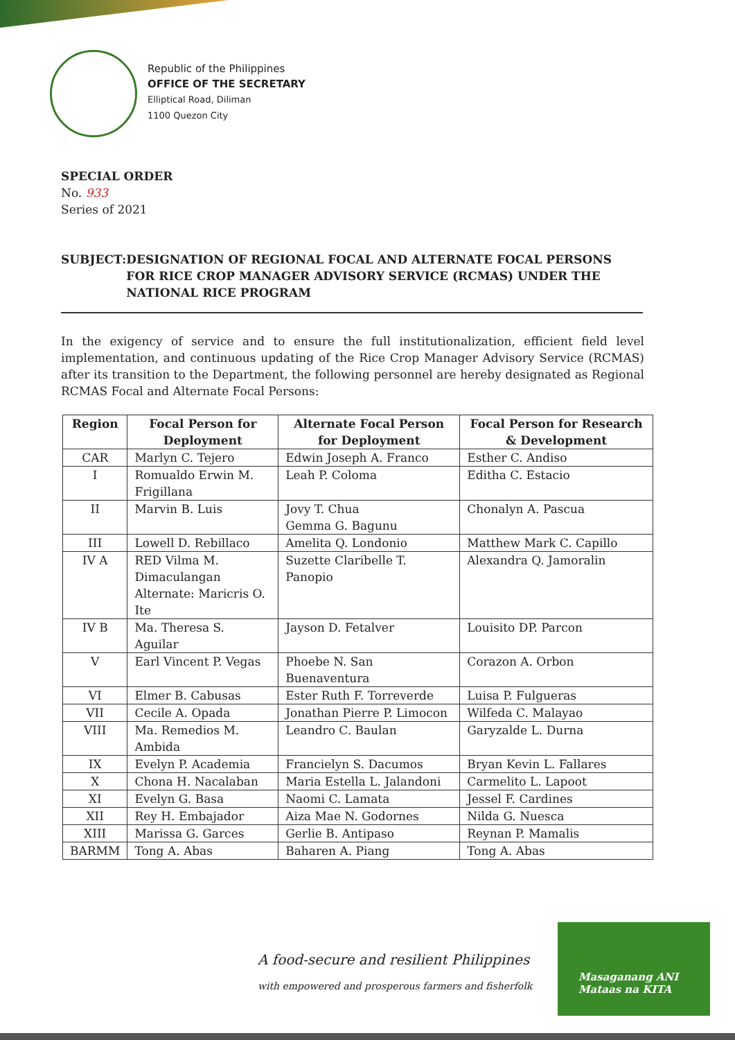Republic of the Philippines
OFFICE OF THE SECRETARY
Elliptical Road, Diliman
1100 Quezon City
SPECIAL ORDER
No. 933
Series of 2021
SUBJECT: DESIGNATION OF REGIONAL FOCAL AND ALTERNATE FOCAL PERSONS FOR RICE CROP MANAGER ADVISORY SERVICE (RCMAS) UNDER THE NATIONAL RICE PROGRAM
In the exigency of service and to ensure the full institutionalization, efficient field level implementation, and continuous updating of the Rice Crop Manager Advisory Service (RCMAS) after its transition to the Department, the following personnel are hereby designated as Regional RCMAS Focal and Alternate Focal Persons:
| Region | Focal Person for Deployment | Alternate Focal Person for Deployment | Focal Person for Research & Development |
| --- | --- | --- | --- |
| CAR | Marlyn C. Tejero | Edwin Joseph A. Franco | Esther C. Andiso |
| I | Romualdo Erwin M. Frigillana | Leah P. Coloma | Editha C. Estacio |
| II | Marvin B. Luis | Jovy T. Chua Gemma G. Bagunu | Chonalyn A. Pascua |
| III | Lowell D. Rebillaco | Amelita Q. Londonio | Matthew Mark C. Capillo |
| IV A | RED Vilma M. Dimaculangan Alternate: Maricris O. Ite | Suzette Claribelle T. Panopio | Alexandra Q. Jamoralin |
| IV B | Ma. Theresa S. Aguilar | Jayson D. Fetalver | Louisito DP. Parcon |
| V | Earl Vincent P. Vegas | Phoebe N. San Buenaventura | Corazon A. Orbon |
| VI | Elmer B. Cabusas | Ester Ruth F. Torreverde | Luisa P. Fulgueras |
| VII | Cecile A. Opada | Jonathan Pierre P. Limocon | Wilfeda C. Malayao |
| VIII | Ma. Remedios M. Ambida | Leandro C. Baulan | Garyzalde L. Durna |
| IX | Evelyn P. Academia | Francielyn S. Dacumos | Bryan Kevin L. Fallares |
| X | Chona H. Nacalaban | Maria Estella L. Jalandoni | Carmelito L. Lapoot |
| XI | Evelyn G. Basa | Naomi C. Lamata | Jessel F. Cardines |
| XII | Rey H. Embajador | Aiza Mae N. Godornes | Nilda G. Nuesca |
| XIII | Marissa G. Garces | Gerlie B. Antipaso | Reynan P. Mamalis |
| BARMM | Tong A. Abas | Baharen A. Piang | Tong A. Abas |
A food-secure and resilient Philippines
with empowered and prosperous farmers and fisherfolk
Masaganang ANI
Mataas na KITA